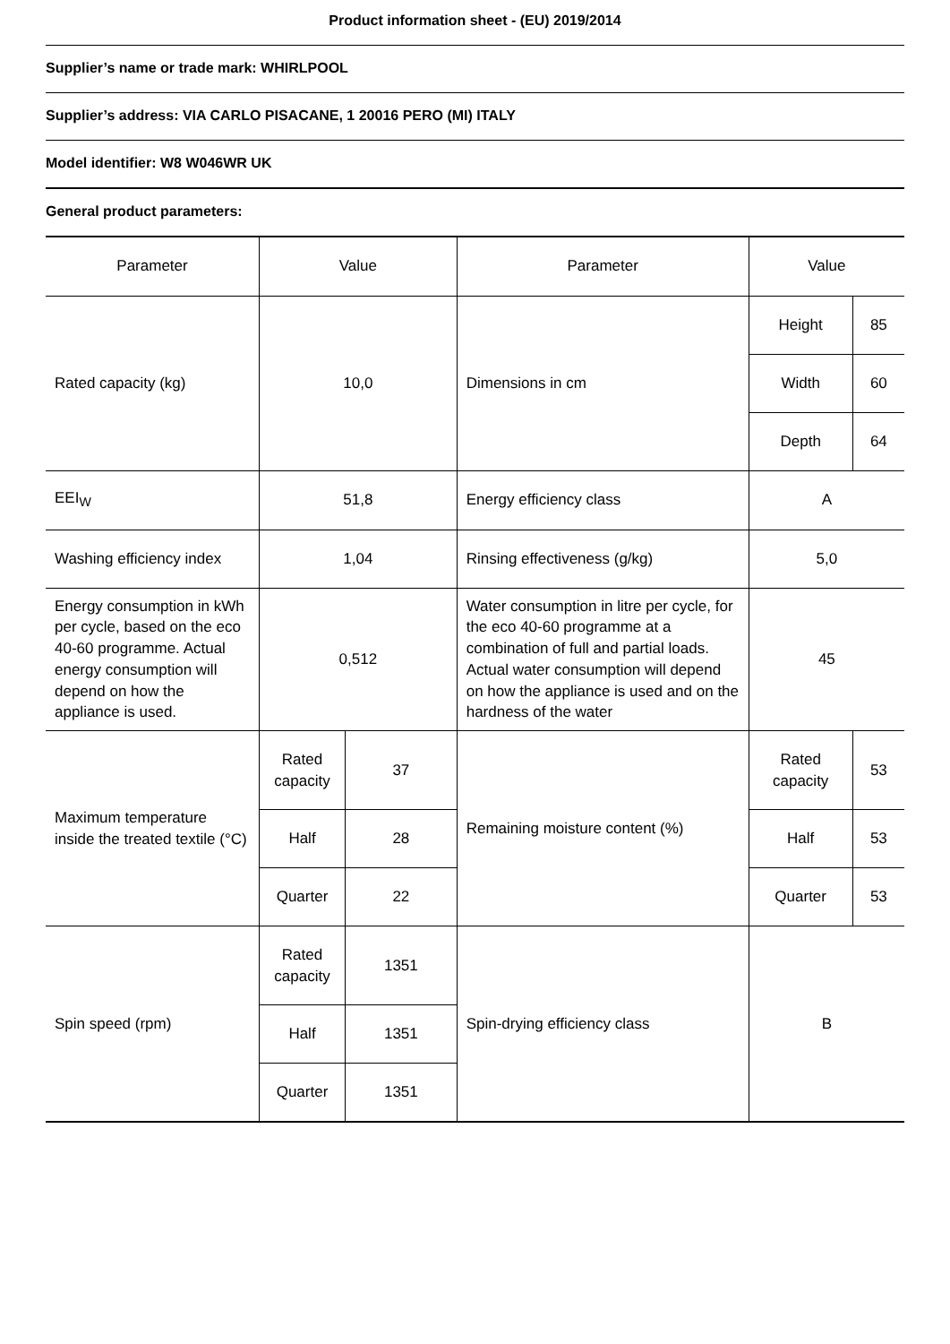Product information sheet - (EU) 2019/2014
Supplier’s name or trade mark: WHIRLPOOL
Supplier’s address: VIA CARLO PISACANE, 1 20016 PERO (MI) ITALY
Model identifier: W8 W046WR UK
General product parameters:
| Parameter | Value | | Parameter | Value | |
| Rated capacity (kg) | 10,0 | | Dimensions in cm | Height | 85 |
| | | | | Width | 60 |
| | | | | Depth | 64 |
| EEI<sub>W</sub> | 51,8 | | Energy efficiency class | A | |
| Washing efficiency index | 1,04 | | Rinsing effectiveness (g/kg) | 5,0 | |
| Energy consumption in kWh per cycle, based on the eco 40-60 programme. Actual energy consumption will depend on how the appliance is used. | 0,512 | | Water consumption in litre per cycle, for the eco 40-60 programme at a combination of full and partial loads. Actual water consumption will depend on how the appliance is used and on the hardness of the water | 45 | |
| Maximum temperature inside the treated textile (°C) | Rated capacity | 37 | Remaining moisture content (%) | Rated capacity | 53 |
| | Half | 28 | | Half | 53 |
| | Quarter | 22 | | Quarter | 53 |
| Spin speed (rpm) | Rated capacity | 1351 | Spin-drying efficiency class | B | |
| | Half | 1351 | | | |
| | Quarter | 1351 | | | |